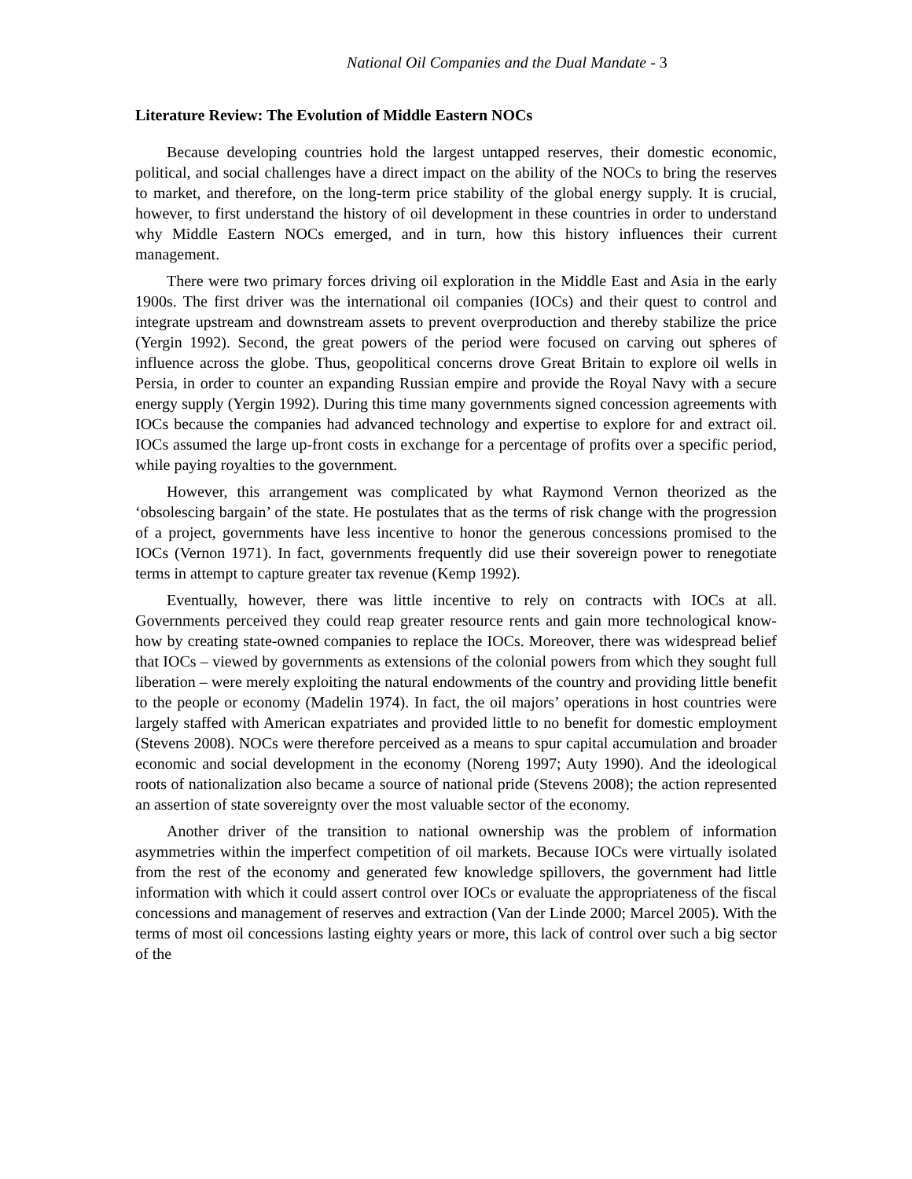National Oil Companies and the Dual Mandate - 3
Literature Review: The Evolution of Middle Eastern NOCs
Because developing countries hold the largest untapped reserves, their domestic economic, political, and social challenges have a direct impact on the ability of the NOCs to bring the reserves to market, and therefore, on the long-term price stability of the global energy supply. It is crucial, however, to first understand the history of oil development in these countries in order to understand why Middle Eastern NOCs emerged, and in turn, how this history influences their current management.
There were two primary forces driving oil exploration in the Middle East and Asia in the early 1900s. The first driver was the international oil companies (IOCs) and their quest to control and integrate upstream and downstream assets to prevent overproduction and thereby stabilize the price (Yergin 1992). Second, the great powers of the period were focused on carving out spheres of influence across the globe. Thus, geopolitical concerns drove Great Britain to explore oil wells in Persia, in order to counter an expanding Russian empire and provide the Royal Navy with a secure energy supply (Yergin 1992). During this time many governments signed concession agreements with IOCs because the companies had advanced technology and expertise to explore for and extract oil. IOCs assumed the large up-front costs in exchange for a percentage of profits over a specific period, while paying royalties to the government.
However, this arrangement was complicated by what Raymond Vernon theorized as the ‘obsolescing bargain’ of the state. He postulates that as the terms of risk change with the progression of a project, governments have less incentive to honor the generous concessions promised to the IOCs (Vernon 1971). In fact, governments frequently did use their sovereign power to renegotiate terms in attempt to capture greater tax revenue (Kemp 1992).
Eventually, however, there was little incentive to rely on contracts with IOCs at all. Governments perceived they could reap greater resource rents and gain more technological know-how by creating state-owned companies to replace the IOCs. Moreover, there was widespread belief that IOCs – viewed by governments as extensions of the colonial powers from which they sought full liberation – were merely exploiting the natural endowments of the country and providing little benefit to the people or economy (Madelin 1974). In fact, the oil majors’ operations in host countries were largely staffed with American expatriates and provided little to no benefit for domestic employment (Stevens 2008). NOCs were therefore perceived as a means to spur capital accumulation and broader economic and social development in the economy (Noreng 1997; Auty 1990). And the ideological roots of nationalization also became a source of national pride (Stevens 2008); the action represented an assertion of state sovereignty over the most valuable sector of the economy.
Another driver of the transition to national ownership was the problem of information asymmetries within the imperfect competition of oil markets. Because IOCs were virtually isolated from the rest of the economy and generated few knowledge spillovers, the government had little information with which it could assert control over IOCs or evaluate the appropriateness of the fiscal concessions and management of reserves and extraction (Van der Linde 2000; Marcel 2005). With the terms of most oil concessions lasting eighty years or more, this lack of control over such a big sector of the